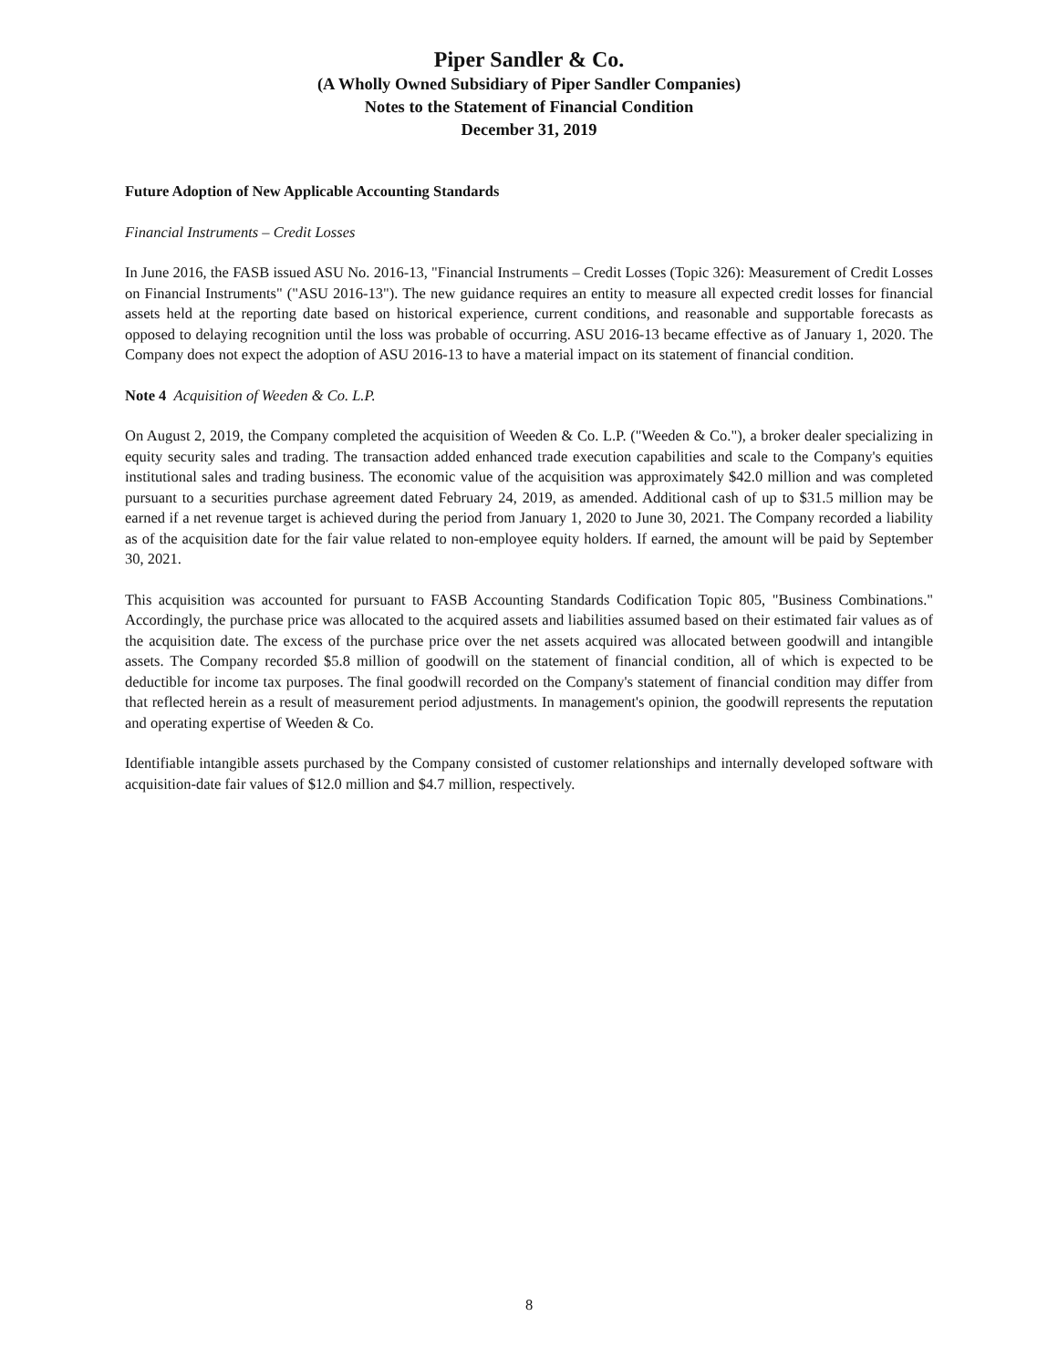Piper Sandler & Co.
(A Wholly Owned Subsidiary of Piper Sandler Companies)
Notes to the Statement of Financial Condition
December 31, 2019
Future Adoption of New Applicable Accounting Standards
Financial Instruments – Credit Losses
In June 2016, the FASB issued ASU No. 2016-13, "Financial Instruments – Credit Losses (Topic 326): Measurement of Credit Losses on Financial Instruments" ("ASU 2016-13"). The new guidance requires an entity to measure all expected credit losses for financial assets held at the reporting date based on historical experience, current conditions, and reasonable and supportable forecasts as opposed to delaying recognition until the loss was probable of occurring. ASU 2016-13 became effective as of January 1, 2020. The Company does not expect the adoption of ASU 2016-13 to have a material impact on its statement of financial condition.
Note 4 Acquisition of Weeden & Co. L.P.
On August 2, 2019, the Company completed the acquisition of Weeden & Co. L.P. ("Weeden & Co."), a broker dealer specializing in equity security sales and trading. The transaction added enhanced trade execution capabilities and scale to the Company's equities institutional sales and trading business. The economic value of the acquisition was approximately $42.0 million and was completed pursuant to a securities purchase agreement dated February 24, 2019, as amended. Additional cash of up to $31.5 million may be earned if a net revenue target is achieved during the period from January 1, 2020 to June 30, 2021. The Company recorded a liability as of the acquisition date for the fair value related to non-employee equity holders. If earned, the amount will be paid by September 30, 2021.
This acquisition was accounted for pursuant to FASB Accounting Standards Codification Topic 805, "Business Combinations." Accordingly, the purchase price was allocated to the acquired assets and liabilities assumed based on their estimated fair values as of the acquisition date. The excess of the purchase price over the net assets acquired was allocated between goodwill and intangible assets. The Company recorded $5.8 million of goodwill on the statement of financial condition, all of which is expected to be deductible for income tax purposes. The final goodwill recorded on the Company's statement of financial condition may differ from that reflected herein as a result of measurement period adjustments. In management's opinion, the goodwill represents the reputation and operating expertise of Weeden & Co.
Identifiable intangible assets purchased by the Company consisted of customer relationships and internally developed software with acquisition-date fair values of $12.0 million and $4.7 million, respectively.
8